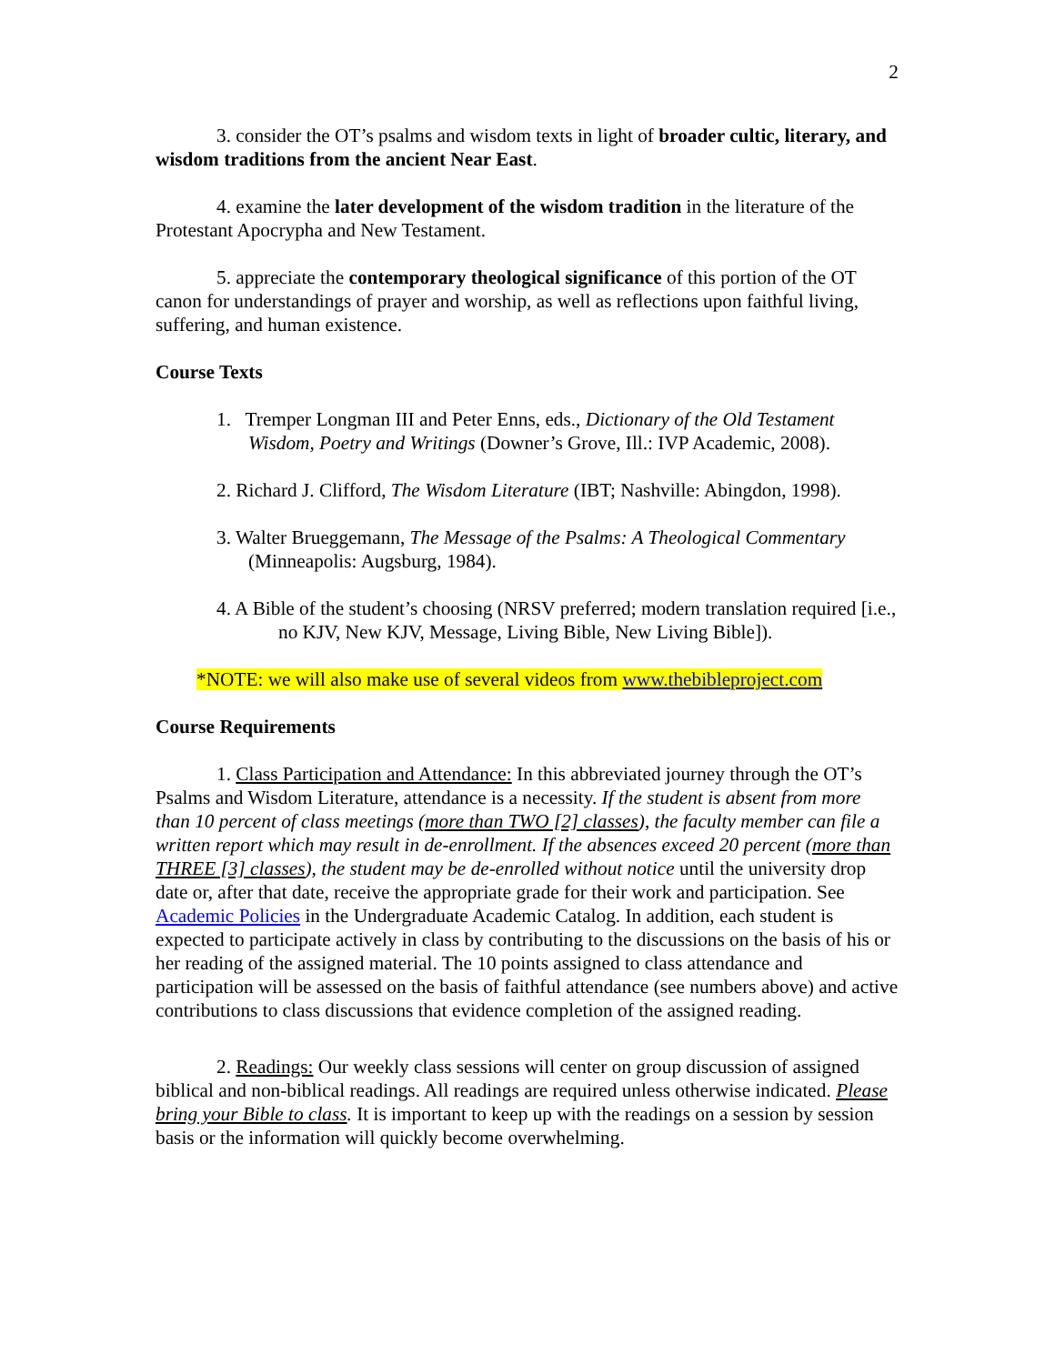2
3. consider the OT’s psalms and wisdom texts in light of broader cultic, literary, and wisdom traditions from the ancient Near East.
4. examine the later development of the wisdom tradition in the literature of the Protestant Apocrypha and New Testament.
5. appreciate the contemporary theological significance of this portion of the OT canon for understandings of prayer and worship, as well as reflections upon faithful living, suffering, and human existence.
Course Texts
1. Tremper Longman III and Peter Enns, eds., Dictionary of the Old Testament Wisdom, Poetry and Writings (Downer’s Grove, Ill.: IVP Academic, 2008).
2. Richard J. Clifford, The Wisdom Literature (IBT; Nashville: Abingdon, 1998).
3. Walter Brueggemann, The Message of the Psalms: A Theological Commentary (Minneapolis: Augsburg, 1984).
4. A Bible of the student’s choosing (NRSV preferred; modern translation required [i.e., no KJV, New KJV, Message, Living Bible, New Living Bible]).
*NOTE: we will also make use of several videos from www.thebibleproject.com
Course Requirements
1. Class Participation and Attendance: In this abbreviated journey through the OT’s Psalms and Wisdom Literature, attendance is a necessity. If the student is absent from more than 10 percent of class meetings (more than TWO [2] classes), the faculty member can file a written report which may result in de-enrollment. If the absences exceed 20 percent (more than THREE [3] classes), the student may be de-enrolled without notice until the university drop date or, after that date, receive the appropriate grade for their work and participation. See Academic Policies in the Undergraduate Academic Catalog. In addition, each student is expected to participate actively in class by contributing to the discussions on the basis of his or her reading of the assigned material. The 10 points assigned to class attendance and participation will be assessed on the basis of faithful attendance (see numbers above) and active contributions to class discussions that evidence completion of the assigned reading.
2. Readings: Our weekly class sessions will center on group discussion of assigned biblical and non-biblical readings. All readings are required unless otherwise indicated. Please bring your Bible to class. It is important to keep up with the readings on a session by session basis or the information will quickly become overwhelming.